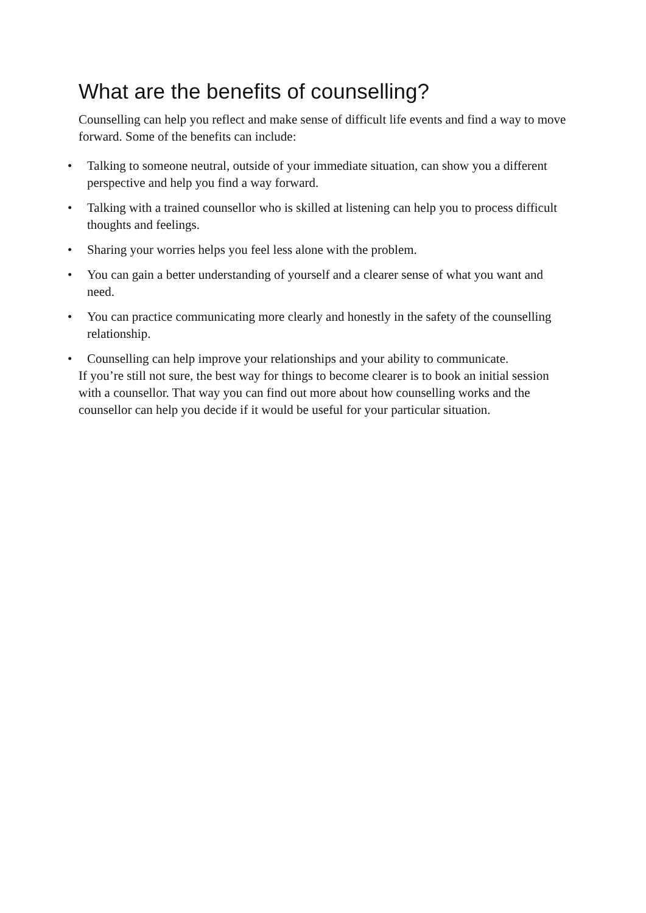What are the benefits of counselling?
Counselling can help you reflect and make sense of difficult life events and find a way to move forward. Some of the benefits can include:
• Talking to someone neutral, outside of your immediate situation, can show you a different perspective and help you find a way forward.
• Talking with a trained counsellor who is skilled at listening can help you to process difficult thoughts and feelings.
• Sharing your worries helps you feel less alone with the problem.
• You can gain a better understanding of yourself and a clearer sense of what you want and need.
• You can practice communicating more clearly and honestly in the safety of the counselling relationship.
• Counselling can help improve your relationships and your ability to communicate.
If you’re still not sure, the best way for things to become clearer is to book an initial session with a counsellor. That way you can find out more about how counselling works and the counsellor can help you decide if it would be useful for your particular situation.